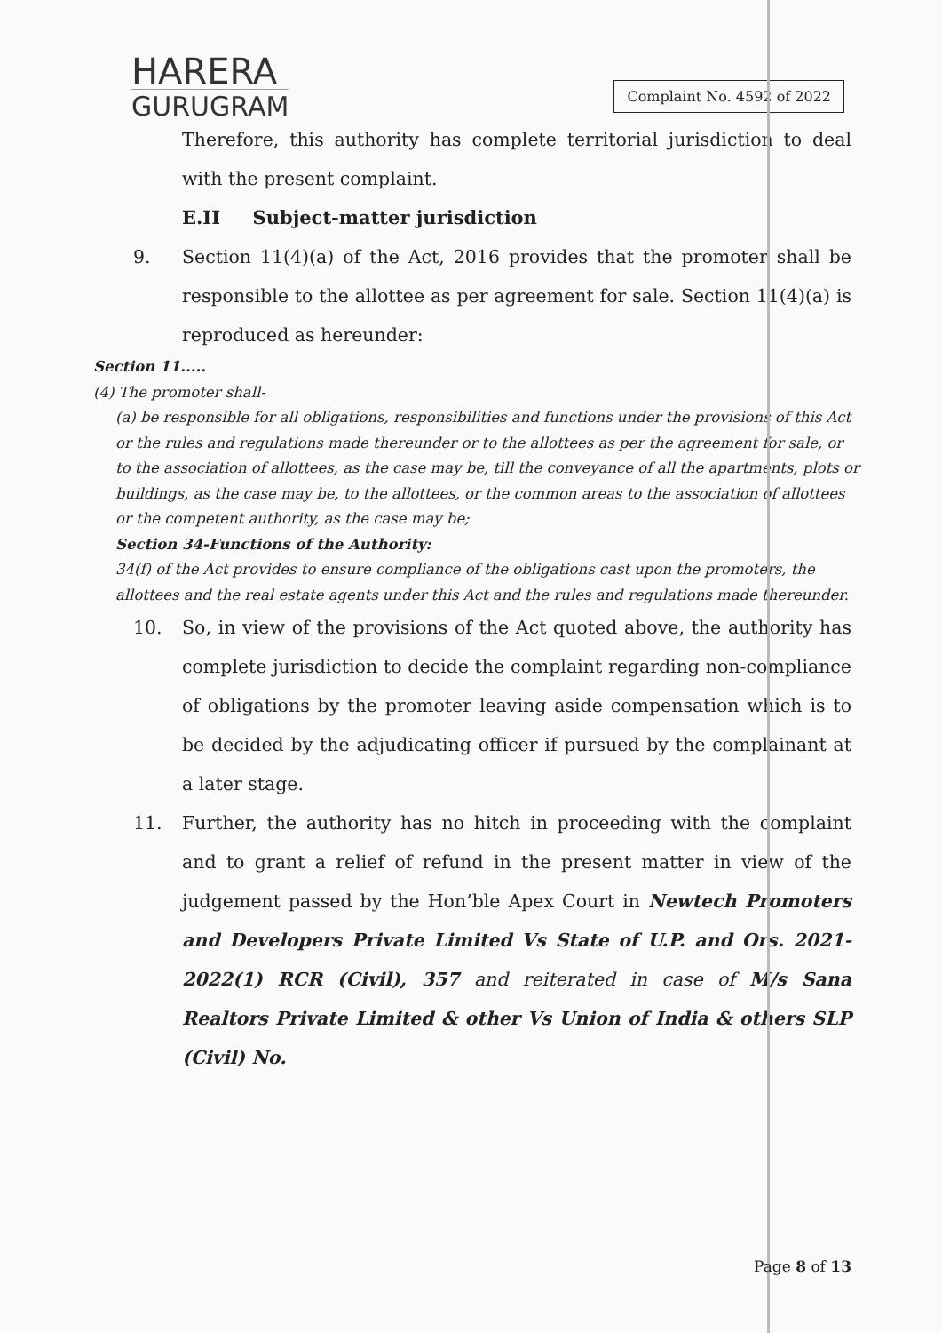HARERA
GURUGRAM
Complaint No. 4592 of 2022
Therefore, this authority has complete territorial jurisdiction to deal with the present complaint.
E.II Subject-matter jurisdiction
9. Section 11(4)(a) of the Act, 2016 provides that the promoter shall be responsible to the allottee as per agreement for sale. Section 11(4)(a) is reproduced as hereunder:
Section 11.....
(4) The promoter shall-
(a) be responsible for all obligations, responsibilities and functions under the provisions of this Act or the rules and regulations made thereunder or to the allottees as per the agreement for sale, or to the association of allottees, as the case may be, till the conveyance of all the apartments, plots or buildings, as the case may be, to the allottees, or the common areas to the association of allottees or the competent authority, as the case may be;
Section 34-Functions of the Authority:
34(f) of the Act provides to ensure compliance of the obligations cast upon the promoters, the allottees and the real estate agents under this Act and the rules and regulations made thereunder.
10. So, in view of the provisions of the Act quoted above, the authority has complete jurisdiction to decide the complaint regarding non-compliance of obligations by the promoter leaving aside compensation which is to be decided by the adjudicating officer if pursued by the complainant at a later stage.
11. Further, the authority has no hitch in proceeding with the complaint and to grant a relief of refund in the present matter in view of the judgement passed by the Hon’ble Apex Court in Newtech Promoters and Developers Private Limited Vs State of U.P. and Ors. 2021-2022(1) RCR (Civil), 357 and reiterated in case of M/s Sana Realtors Private Limited & other Vs Union of India & others SLP (Civil) No.
Page 8 of 13